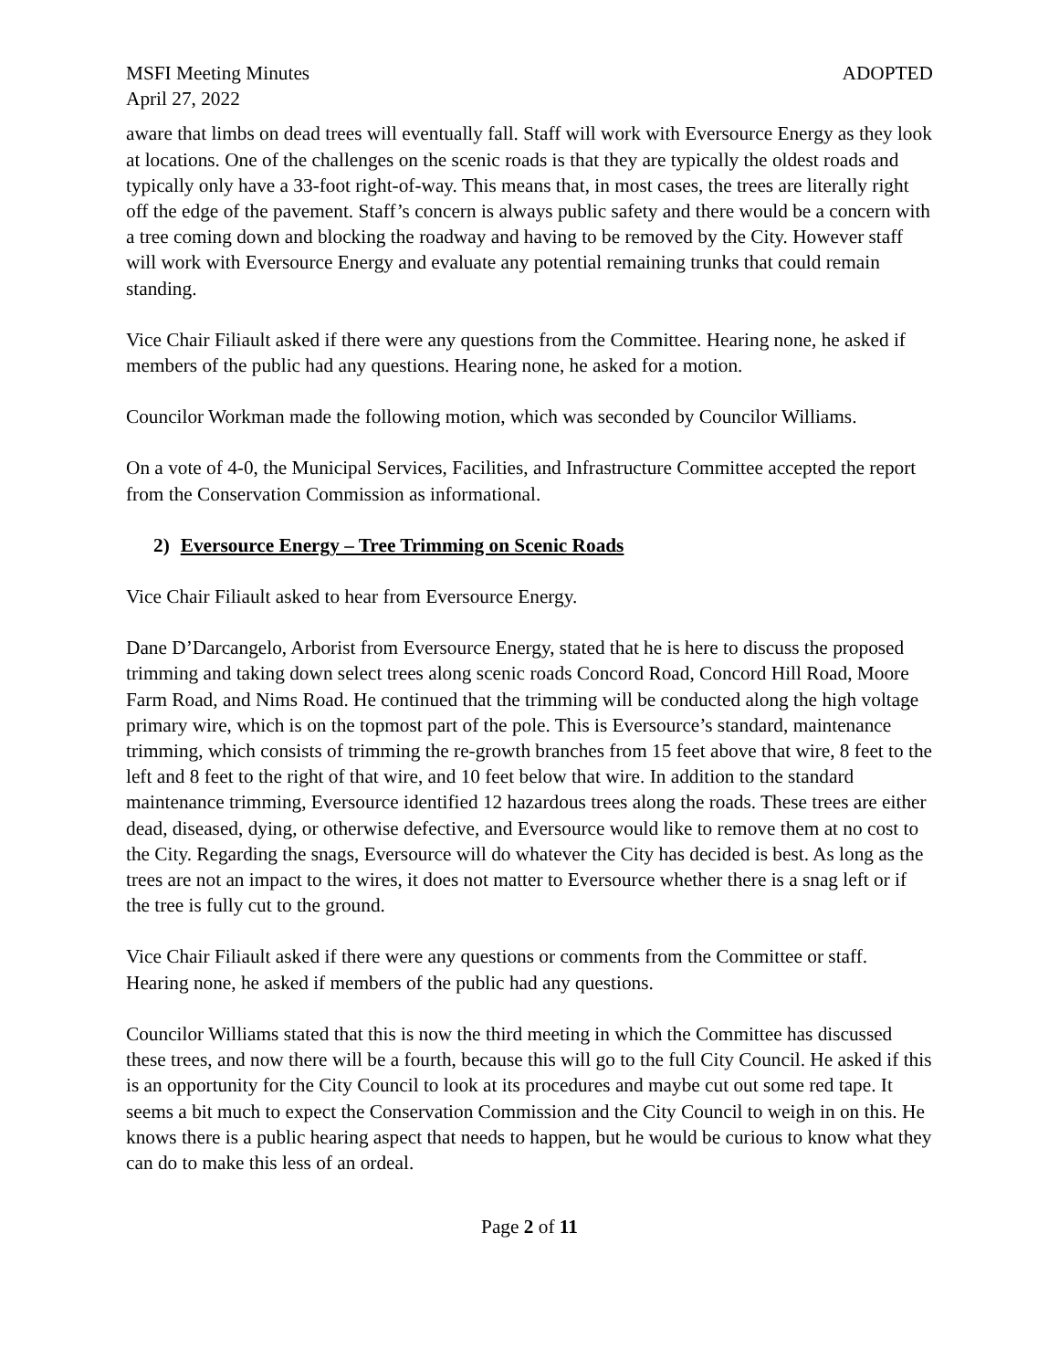MSFI Meeting Minutes ADOPTED
April 27, 2022
aware that limbs on dead trees will eventually fall. Staff will work with Eversource Energy as they look at locations. One of the challenges on the scenic roads is that they are typically the oldest roads and typically only have a 33-foot right-of-way. This means that, in most cases, the trees are literally right off the edge of the pavement. Staff’s concern is always public safety and there would be a concern with a tree coming down and blocking the roadway and having to be removed by the City. However staff will work with Eversource Energy and evaluate any potential remaining trunks that could remain standing.
Vice Chair Filiault asked if there were any questions from the Committee. Hearing none, he asked if members of the public had any questions. Hearing none, he asked for a motion.
Councilor Workman made the following motion, which was seconded by Councilor Williams.
On a vote of 4-0, the Municipal Services, Facilities, and Infrastructure Committee accepted the report from the Conservation Commission as informational.
2) Eversource Energy – Tree Trimming on Scenic Roads
Vice Chair Filiault asked to hear from Eversource Energy.
Dane D’Darcangelo, Arborist from Eversource Energy, stated that he is here to discuss the proposed trimming and taking down select trees along scenic roads Concord Road, Concord Hill Road, Moore Farm Road, and Nims Road. He continued that the trimming will be conducted along the high voltage primary wire, which is on the topmost part of the pole. This is Eversource’s standard, maintenance trimming, which consists of trimming the re-growth branches from 15 feet above that wire, 8 feet to the left and 8 feet to the right of that wire, and 10 feet below that wire. In addition to the standard maintenance trimming, Eversource identified 12 hazardous trees along the roads. These trees are either dead, diseased, dying, or otherwise defective, and Eversource would like to remove them at no cost to the City. Regarding the snags, Eversource will do whatever the City has decided is best. As long as the trees are not an impact to the wires, it does not matter to Eversource whether there is a snag left or if the tree is fully cut to the ground.
Vice Chair Filiault asked if there were any questions or comments from the Committee or staff. Hearing none, he asked if members of the public had any questions.
Councilor Williams stated that this is now the third meeting in which the Committee has discussed these trees, and now there will be a fourth, because this will go to the full City Council. He asked if this is an opportunity for the City Council to look at its procedures and maybe cut out some red tape. It seems a bit much to expect the Conservation Commission and the City Council to weigh in on this. He knows there is a public hearing aspect that needs to happen, but he would be curious to know what they can do to make this less of an ordeal.
Page 2 of 11